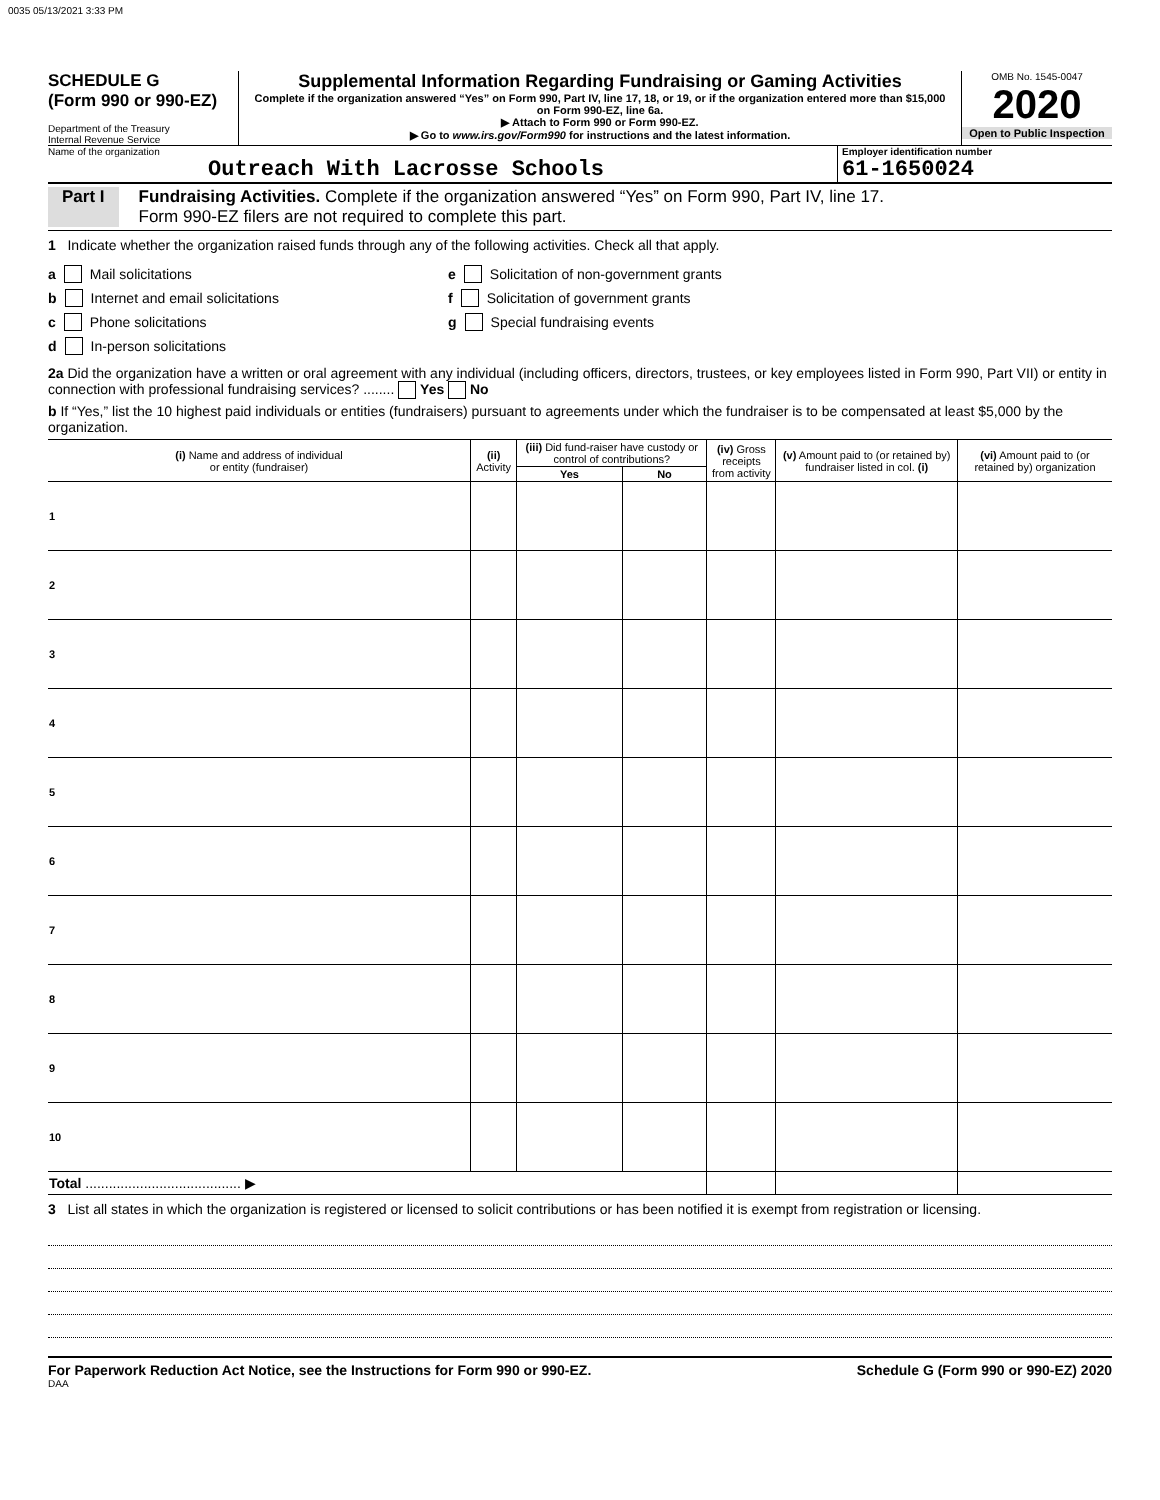0035 05/13/2021 3:33 PM
SCHEDULE G
(Form 990 or 990-EZ)
Department of the Treasury
Internal Revenue Service
Supplemental Information Regarding Fundraising or Gaming Activities
Complete if the organization answered “Yes” on Form 990, Part IV, line 17, 18, or 19, or if the organization entered more than $15,000 on Form 990-EZ, line 6a.
▶ Attach to Form 990 or Form 990-EZ.
▶ Go to www.irs.gov/Form990 for instructions and the latest information.
OMB No. 1545-0047
2020
Open to Public Inspection
Name of the organization
Outreach With Lacrosse Schools
Employer identification number
61-1650024
Part I Fundraising Activities. Complete if the organization answered “Yes” on Form 990, Part IV, line 17.
Form 990-EZ filers are not required to complete this part.
1 Indicate whether the organization raised funds through any of the following activities. Check all that apply.
a Mail solicitations
b Internet and email solicitations
c Phone solicitations
d In-person solicitations
e Solicitation of non-government grants
f Solicitation of government grants
g Special fundraising events
2a Did the organization have a written or oral agreement with any individual (including officers, directors, trustees, or key employees listed in Form 990, Part VII) or entity in connection with professional fundraising services? ........ Yes No
b If “Yes,” list the 10 highest paid individuals or entities (fundraisers) pursuant to agreements under which the fundraiser is to be compensated at least $5,000 by the organization.
| (i) Name and address of individual or entity (fundraiser) | (ii) Activity | (iii) Did fund-raiser have custody or control of contributions? | | (iv) Gross receipts from activity | (v) Amount paid to (or retained by) fundraiser listed in col. (i) | (vi) Amount paid to (or retained by) organization |
| --- | --- | --- | --- | --- | --- | --- |
| | | Yes | No | | | |
| 1 | | | | | | |
| 2 | | | | | | |
| 3 | | | | | | |
| 4 | | | | | | |
| 5 | | | | | | |
| 6 | | | | | | |
| 7 | | | | | | |
| 8 | | | | | | |
| 9 | | | | | | |
| 10 | | | | | | |
| Total ........................................ ▶ | | | | | | |
3 List all states in which the organization is registered or licensed to solicit contributions or has been notified it is exempt from registration or licensing.
For Paperwork Reduction Act Notice, see the Instructions for Form 990 or 990-EZ. Schedule G (Form 990 or 990-EZ) 2020
DAA